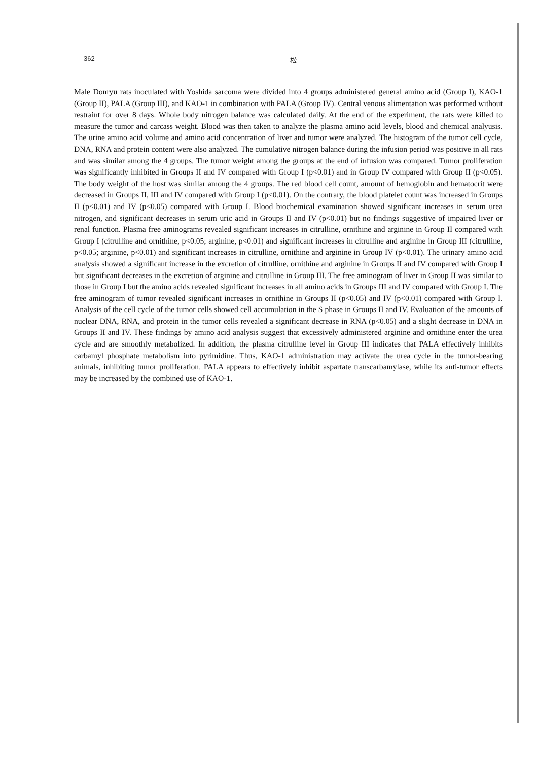362 松
Male Donryu rats inoculated with Yoshida sarcoma were divided into 4 groups administered general amino acid (Group I), KAO-1 (Group II), PALA (Group III), and KAO-1 in combination with PALA (Group IV). Central venous alimentation was performed without restraint for over 8 days. Whole body nitrogen balance was calculated daily. At the end of the experiment, the rats were killed to measure the tumor and carcass weight. Blood was then taken to analyze the plasma amino acid levels, blood and chemical analyusis. The urine amino acid volume and amino acid concentration of liver and tumor were analyzed. The histogram of the tumor cell cycle, DNA, RNA and protein content were also analyzed. The cumulative nitrogen balance during the infusion period was positive in all rats and was similar among the 4 groups. The tumor weight among the groups at the end of infusion was compared. Tumor proliferation was significantly inhibited in Groups II and IV compared with Group I (p<0.01) and in Group IV compared with Group II (p<0.05). The body weight of the host was similar among the 4 groups. The red blood cell count, amount of hemoglobin and hematocrit were decreased in Groups II, III and IV compared with Group I (p<0.01). On the contrary, the blood platelet count was increased in Groups II (p<0.01) and IV (p<0.05) compared with Group I. Blood biochemical examination showed significant increases in serum urea nitrogen, and significant decreases in serum uric acid in Groups II and IV (p<0.01) but no findings suggestive of impaired liver or renal function. Plasma free aminograms revealed significant increases in citrulline, ornithine and arginine in Group II compared with Group I (citrulline and ornithine, p<0.05; arginine, p<0.01) and significant increases in citrulline and arginine in Group III (citrulline, p<0.05; arginine, p<0.01) and significant increases in citrulline, ornithine and arginine in Group IV (p<0.01). The urinary amino acid analysis showed a significant increase in the excretion of citrulline, ornithine and arginine in Groups II and IV compared with Group I but significant decreases in the excretion of arginine and citrulline in Group III. The free aminogram of liver in Group II was similar to those in Group I but the amino acids revealed significant increases in all amino acids in Groups III and IV compared with Group I. The free aminogram of tumor revealed significant increases in ornithine in Groups II (p<0.05) and IV (p<0.01) compared with Group I. Analysis of the cell cycle of the tumor cells showed cell accumulation in the S phase in Groups II and IV. Evaluation of the amounts of nuclear DNA, RNA, and protein in the tumor cells revealed a significant decrease in RNA (p<0.05) and a slight decrease in DNA in Groups II and IV. These findings by amino acid analysis suggest that excessively administered arginine and ornithine enter the urea cycle and are smoothly metabolized. In addition, the plasma citrulline level in Group III indicates that PALA effectively inhibits carbamyl phosphate metabolism into pyrimidine. Thus, KAO-1 administration may activate the urea cycle in the tumor-bearing animals, inhibiting tumor proliferation. PALA appears to effectively inhibit aspartate transcarbamylase, while its anti-tumor effects may be increased by the combined use of KAO-1.